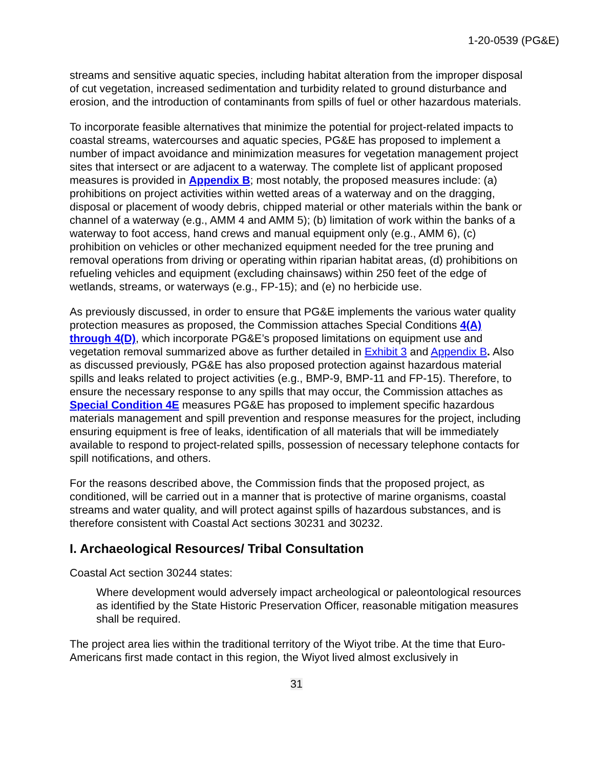1-20-0539 (PG&E)
streams and sensitive aquatic species, including habitat alteration from the improper disposal of cut vegetation, increased sedimentation and turbidity related to ground disturbance and erosion, and the introduction of contaminants from spills of fuel or other hazardous materials.
To incorporate feasible alternatives that minimize the potential for project-related impacts to coastal streams, watercourses and aquatic species, PG&E has proposed to implement a number of impact avoidance and minimization measures for vegetation management project sites that intersect or are adjacent to a waterway. The complete list of applicant proposed measures is provided in Appendix B; most notably, the proposed measures include: (a) prohibitions on project activities within wetted areas of a waterway and on the dragging, disposal or placement of woody debris, chipped material or other materials within the bank or channel of a waterway (e.g., AMM 4 and AMM 5); (b) limitation of work within the banks of a waterway to foot access, hand crews and manual equipment only (e.g., AMM 6), (c) prohibition on vehicles or other mechanized equipment needed for the tree pruning and removal operations from driving or operating within riparian habitat areas, (d) prohibitions on refueling vehicles and equipment (excluding chainsaws) within 250 feet of the edge of wetlands, streams, or waterways (e.g., FP-15); and (e) no herbicide use.
As previously discussed, in order to ensure that PG&E implements the various water quality protection measures as proposed, the Commission attaches Special Conditions 4(A) through 4(D), which incorporate PG&E’s proposed limitations on equipment use and vegetation removal summarized above as further detailed in Exhibit 3 and Appendix B. Also as discussed previously, PG&E has also proposed protection against hazardous material spills and leaks related to project activities (e.g., BMP-9, BMP-11 and FP-15). Therefore, to ensure the necessary response to any spills that may occur, the Commission attaches as Special Condition 4E measures PG&E has proposed to implement specific hazardous materials management and spill prevention and response measures for the project, including ensuring equipment is free of leaks, identification of all materials that will be immediately available to respond to project-related spills, possession of necessary telephone contacts for spill notifications, and others.
For the reasons described above, the Commission finds that the proposed project, as conditioned, will be carried out in a manner that is protective of marine organisms, coastal streams and water quality, and will protect against spills of hazardous substances, and is therefore consistent with Coastal Act sections 30231 and 30232.
I. Archaeological Resources/ Tribal Consultation
Coastal Act section 30244 states:
Where development would adversely impact archeological or paleontological resources as identified by the State Historic Preservation Officer, reasonable mitigation measures shall be required.
The project area lies within the traditional territory of the Wiyot tribe. At the time that Euro-Americans first made contact in this region, the Wiyot lived almost exclusively in
31